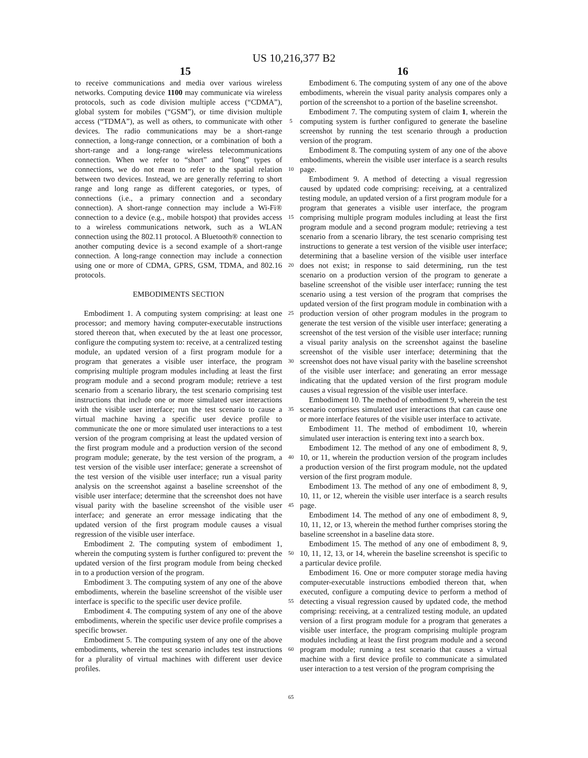US 10,216,377 B2
15 16
to receive communications and media over various wireless networks. Computing device 1100 may communicate via wireless protocols, such as code division multiple access (“CDMA”), global system for mobiles (“GSM”), or time division multiple access (“TDMA”), as well as others, to communicate with other devices. The radio communications may be a short-range connection, a long-range connection, or a combination of both a short-range and a long-range wireless telecommunications connection. When we refer to “short” and “long” types of connections, we do not mean to refer to the spatial relation between two devices. Instead, we are generally referring to short range and long range as different categories, or types, of connections (i.e., a primary connection and a secondary connection). A short-range connection may include a Wi-Fi® connection to a device (e.g., mobile hotspot) that provides access to a wireless communications network, such as a WLAN connection using the 802.11 protocol. A Bluetooth® connection to another computing device is a second example of a short-range connection. A long-range connection may include a connection using one or more of CDMA, GPRS, GSM, TDMA, and 802.16 protocols.
EMBODIMENTS SECTION
Embodiment 1. A computing system comprising: at least one processor; and memory having computer-executable instructions stored thereon that, when executed by the at least one processor, configure the computing system to: receive, at a centralized testing module, an updated version of a first program module for a program that generates a visible user interface, the program comprising multiple program modules including at least the first program module and a second program module; retrieve a test scenario from a scenario library, the test scenario comprising test instructions that include one or more simulated user interactions with the visible user interface; run the test scenario to cause a virtual machine having a specific user device profile to communicate the one or more simulated user interactions to a test version of the program comprising at least the updated version of the first program module and a production version of the second program module; generate, by the test version of the program, a test version of the visible user interface; generate a screenshot of the test version of the visible user interface; run a visual parity analysis on the screenshot against a baseline screenshot of the visible user interface; determine that the screenshot does not have visual parity with the baseline screenshot of the visible user interface; and generate an error message indicating that the updated version of the first program module causes a visual regression of the visible user interface.
Embodiment 2. The computing system of embodiment 1, wherein the computing system is further configured to: prevent the updated version of the first program module from being checked in to a production version of the program.
Embodiment 3. The computing system of any one of the above embodiments, wherein the baseline screenshot of the visible user interface is specific to the specific user device profile.
Embodiment 4. The computing system of any one of the above embodiments, wherein the specific user device profile comprises a specific browser.
Embodiment 5. The computing system of any one of the above embodiments, wherein the test scenario includes test instructions for a plurality of virtual machines with different user device profiles.
5
10
15
20
25
30
35
40
45
50
55
60
65
Embodiment 6. The computing system of any one of the above embodiments, wherein the visual parity analysis compares only a portion of the screenshot to a portion of the baseline screenshot.
Embodiment 7. The computing system of claim 1, wherein the computing system is further configured to generate the baseline screenshot by running the test scenario through a production version of the program.
Embodiment 8. The computing system of any one of the above embodiments, wherein the visible user interface is a search results page.
Embodiment 9. A method of detecting a visual regression caused by updated code comprising: receiving, at a centralized testing module, an updated version of a first program module for a program that generates a visible user interface, the program comprising multiple program modules including at least the first program module and a second program module; retrieving a test scenario from a scenario library, the test scenario comprising test instructions to generate a test version of the visible user interface; determining that a baseline version of the visible user interface does not exist; in response to said determining, run the test scenario on a production version of the program to generate a baseline screenshot of the visible user interface; running the test scenario using a test version of the program that comprises the updated version of the first program module in combination with a production version of other program modules in the program to generate the test version of the visible user interface; generating a screenshot of the test version of the visible user interface; running a visual parity analysis on the screenshot against the baseline screenshot of the visible user interface; determining that the screenshot does not have visual parity with the baseline screenshot of the visible user interface; and generating an error message indicating that the updated version of the first program module causes a visual regression of the visible user interface.
Embodiment 10. The method of embodiment 9, wherein the test scenario comprises simulated user interactions that can cause one or more interface features of the visible user interface to activate.
Embodiment 11. The method of embodiment 10, wherein simulated user interaction is entering text into a search box.
Embodiment 12. The method of any one of embodiment 8, 9, 10, or 11, wherein the production version of the program includes a production version of the first program module, not the updated version of the first program module.
Embodiment 13. The method of any one of embodiment 8, 9, 10, 11, or 12, wherein the visible user interface is a search results page.
Embodiment 14. The method of any one of embodiment 8, 9, 10, 11, 12, or 13, wherein the method further comprises storing the baseline screenshot in a baseline data store.
Embodiment 15. The method of any one of embodiment 8, 9, 10, 11, 12, 13, or 14, wherein the baseline screenshot is specific to a particular device profile.
Embodiment 16. One or more computer storage media having computer-executable instructions embodied thereon that, when executed, configure a computing device to perform a method of detecting a visual regression caused by updated code, the method comprising: receiving, at a centralized testing module, an updated version of a first program module for a program that generates a visible user interface, the program comprising multiple program modules including at least the first program module and a second program module; running a test scenario that causes a virtual machine with a first device profile to communicate a simulated user interaction to a test version of the program comprising the